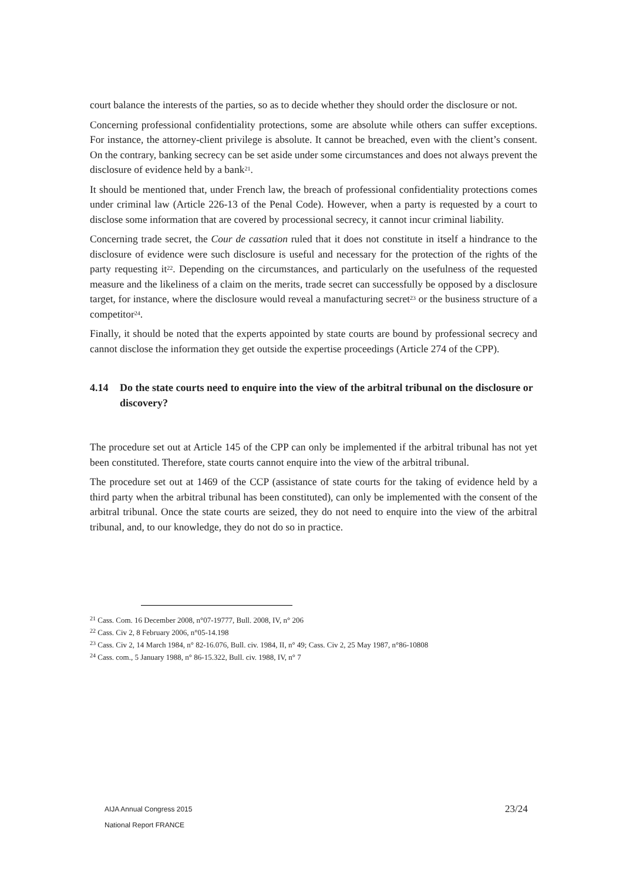court balance the interests of the parties, so as to decide whether they should order the disclosure or not.
Concerning professional confidentiality protections, some are absolute while others can suffer exceptions. For instance, the attorney-client privilege is absolute. It cannot be breached, even with the client’s consent. On the contrary, banking secrecy can be set aside under some circumstances and does not always prevent the disclosure of evidence held by a bank<sup>21</sup>.
It should be mentioned that, under French law, the breach of professional confidentiality protections comes under criminal law (Article 226-13 of the Penal Code). However, when a party is requested by a court to disclose some information that are covered by processional secrecy, it cannot incur criminal liability.
Concerning trade secret, the Cour de cassation ruled that it does not constitute in itself a hindrance to the disclosure of evidence were such disclosure is useful and necessary for the protection of the rights of the party requesting it<sup>22</sup>. Depending on the circumstances, and particularly on the usefulness of the requested measure and the likeliness of a claim on the merits, trade secret can successfully be opposed by a disclosure target, for instance, where the disclosure would reveal a manufacturing secret<sup>23</sup> or the business structure of a competitor<sup>24</sup>.
Finally, it should be noted that the experts appointed by state courts are bound by professional secrecy and cannot disclose the information they get outside the expertise proceedings (Article 274 of the CPP).
4.14 Do the state courts need to enquire into the view of the arbitral tribunal on the disclosure or discovery?
The procedure set out at Article 145 of the CPP can only be implemented if the arbitral tribunal has not yet been constituted. Therefore, state courts cannot enquire into the view of the arbitral tribunal.
The procedure set out at 1469 of the CCP (assistance of state courts for the taking of evidence held by a third party when the arbitral tribunal has been constituted), can only be implemented with the consent of the arbitral tribunal. Once the state courts are seized, they do not need to enquire into the view of the arbitral tribunal, and, to our knowledge, they do not do so in practice.
<sup>21</sup> Cass. Com. 16 December 2008, n°07-19777, Bull. 2008, IV, n° 206
<sup>22</sup> Cass. Civ 2, 8 February 2006, n°05-14.198
<sup>23</sup> Cass. Civ 2, 14 March 1984, n° 82-16.076, Bull. civ. 1984, II, n° 49; Cass. Civ 2, 25 May 1987, n°86-10808
<sup>24</sup> Cass. com., 5 January 1988, n° 86-15.322, Bull. civ. 1988, IV, n° 7
AIJA Annual Congress 2015
National Report FRANCE
23/24